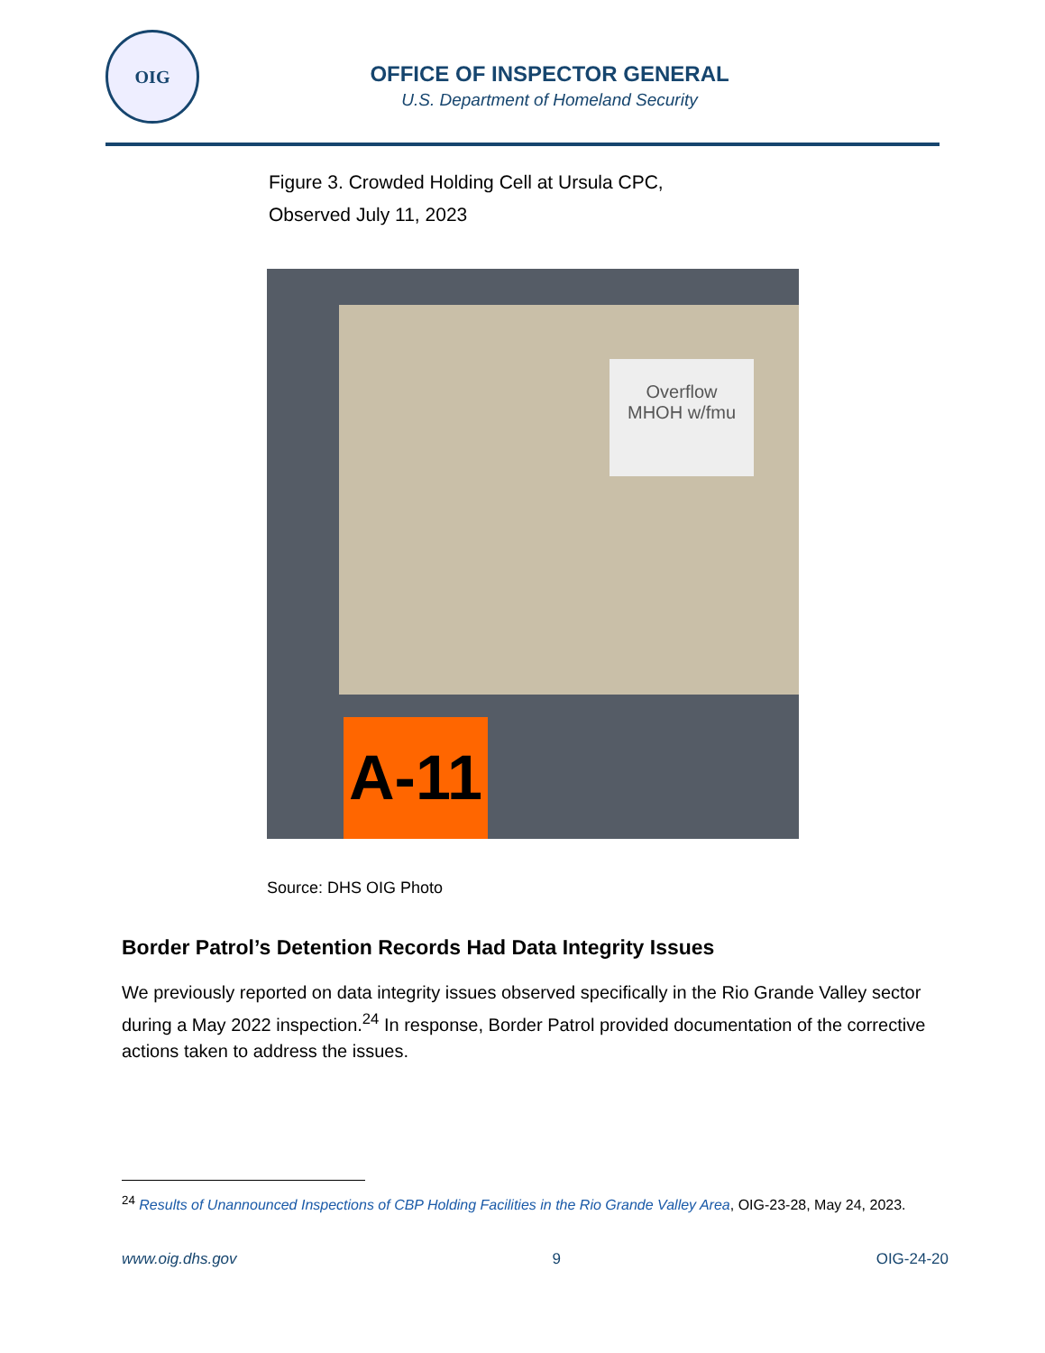OIG
OFFICE OF INSPECTOR GENERAL
U.S. Department of Homeland Security
Figure 3. Crowded Holding Cell at Ursula CPC,
Observed July 11, 2023
Overflow
MHOH w/fmu
A-11
Source: DHS OIG Photo
Border Patrol’s Detention Records Had Data Integrity Issues
We previously reported on data integrity issues observed specifically in the Rio Grande Valley sector during a May 2022 inspection.<sup>24</sup> In response, Border Patrol provided documentation of the corrective actions taken to address the issues.
<sup>24</sup> Results of Unannounced Inspections of CBP Holding Facilities in the Rio Grande Valley Area, OIG-23-28, May 24, 2023.
www.oig.dhs.gov 9 OIG-24-20